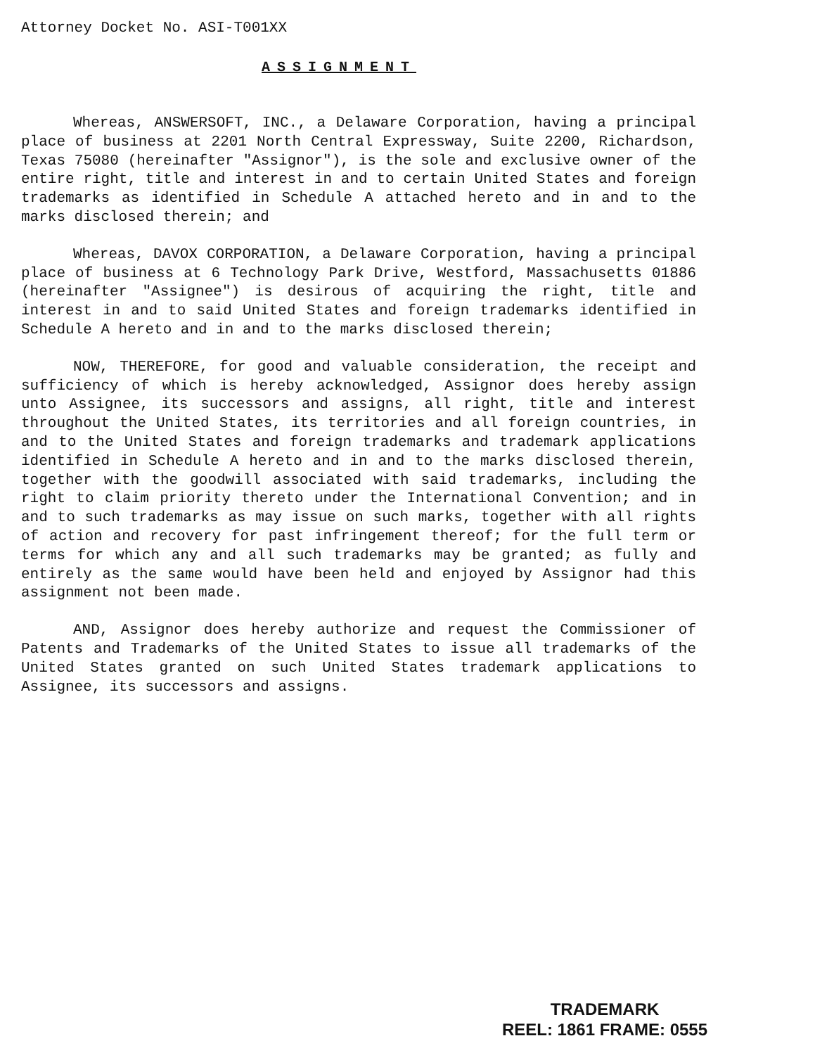Attorney Docket No. ASI-T001XX
ASSIGNMENT
Whereas, ANSWERSOFT, INC., a Delaware Corporation, having a principal place of business at 2201 North Central Expressway, Suite 2200, Richardson, Texas 75080 (hereinafter "Assignor"), is the sole and exclusive owner of the entire right, title and interest in and to certain United States and foreign trademarks as identified in Schedule A attached hereto and in and to the marks disclosed therein; and
Whereas, DAVOX CORPORATION, a Delaware Corporation, having a principal place of business at 6 Technology Park Drive, Westford, Massachusetts 01886 (hereinafter "Assignee") is desirous of acquiring the right, title and interest in and to said United States and foreign trademarks identified in Schedule A hereto and in and to the marks disclosed therein;
NOW, THEREFORE, for good and valuable consideration, the receipt and sufficiency of which is hereby acknowledged, Assignor does hereby assign unto Assignee, its successors and assigns, all right, title and interest throughout the United States, its territories and all foreign countries, in and to the United States and foreign trademarks and trademark applications identified in Schedule A hereto and in and to the marks disclosed therein, together with the goodwill associated with said trademarks, including the right to claim priority thereto under the International Convention; and in and to such trademarks as may issue on such marks, together with all rights of action and recovery for past infringement thereof; for the full term or terms for which any and all such trademarks may be granted; as fully and entirely as the same would have been held and enjoyed by Assignor had this assignment not been made.
AND, Assignor does hereby authorize and request the Commissioner of Patents and Trademarks of the United States to issue all trademarks of the United States granted on such United States trademark applications to Assignee, its successors and assigns.
TRADEMARK
REEL: 1861 FRAME: 0555